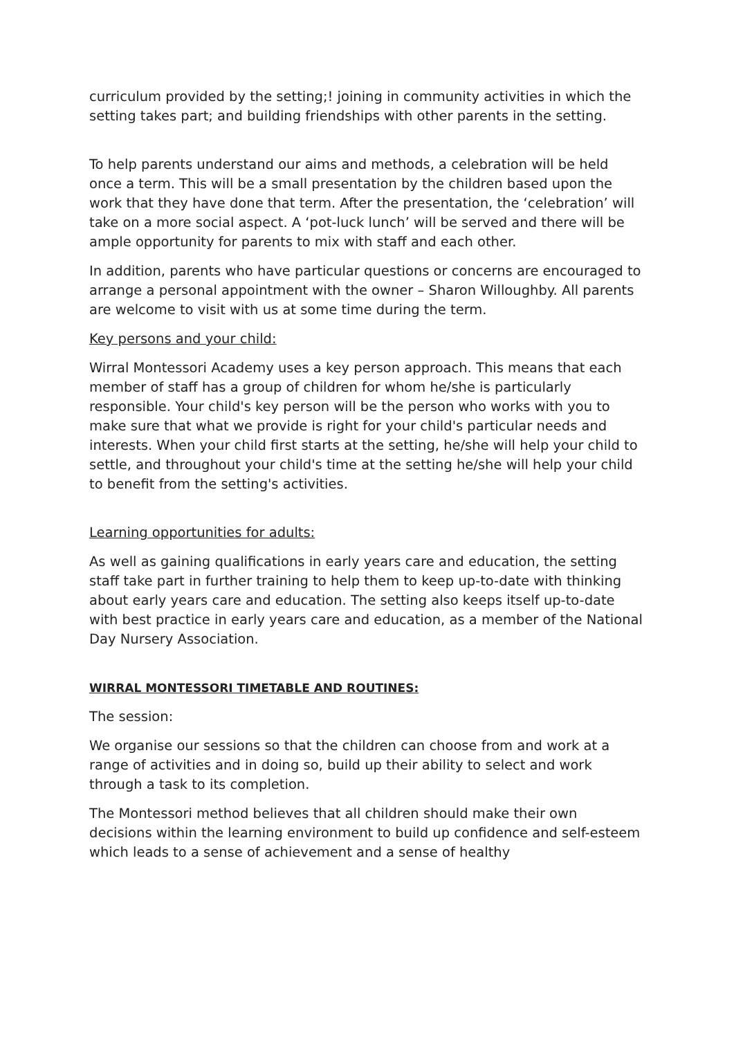curriculum provided by the setting;! joining in community activities in which the setting takes part; and building friendships with other parents in the setting.
To help parents understand our aims and methods, a celebration will be held once a term. This will be a small presentation by the children based upon the work that they have done that term. After the presentation, the ‘celebration’ will take on a more social aspect. A ‘pot-luck lunch’ will be served and there will be ample opportunity for parents to mix with staff and each other.
In addition, parents who have particular questions or concerns are encouraged to arrange a personal appointment with the owner – Sharon Willoughby. All parents are welcome to visit with us at some time during the term.
Key persons and your child:
Wirral Montessori Academy uses a key person approach. This means that each member of staff has a group of children for whom he/she is particularly responsible. Your child's key person will be the person who works with you to make sure that what we provide is right for your child's particular needs and interests. When your child first starts at the setting, he/she will help your child to settle, and throughout your child's time at the setting he/she will help your child to benefit from the setting's activities.
Learning opportunities for adults:
As well as gaining qualifications in early years care and education, the setting staff take part in further training to help them to keep up-to-date with thinking about early years care and education. The setting also keeps itself up-to-date with best practice in early years care and education, as a member of the National Day Nursery Association.
WIRRAL MONTESSORI TIMETABLE AND ROUTINES:
The session:
We organise our sessions so that the children can choose from and work at a range of activities and in doing so, build up their ability to select and work through a task to its completion.
The Montessori method believes that all children should make their own decisions within the learning environment to build up confidence and self-esteem which leads to a sense of achievement and a sense of healthy